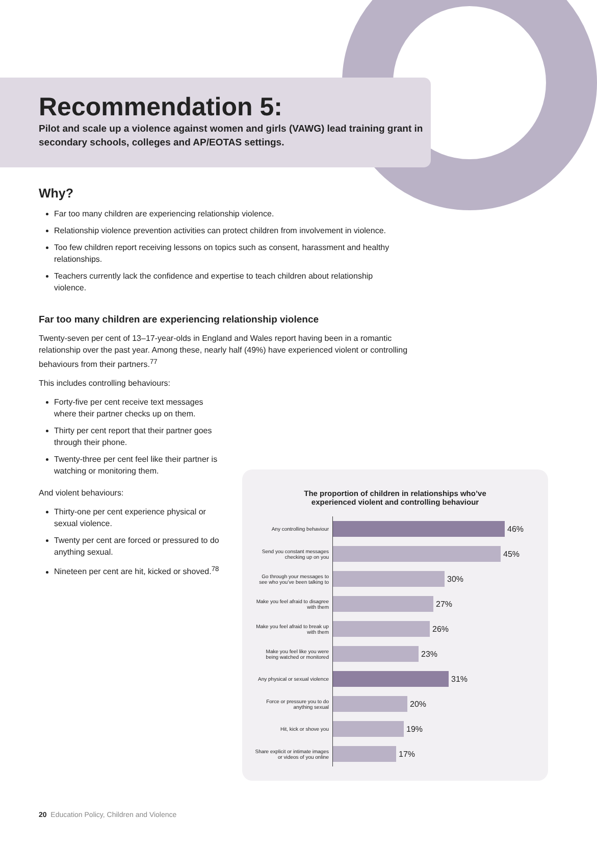Recommendation 5:
Pilot and scale up a violence against women and girls (VAWG) lead training grant in secondary schools, colleges and AP/EOTAS settings.
Why?
Far too many children are experiencing relationship violence.
Relationship violence prevention activities can protect children from involvement in violence.
Too few children report receiving lessons on topics such as consent, harassment and healthy relationships.
Teachers currently lack the confidence and expertise to teach children about relationship violence.
Far too many children are experiencing relationship violence
Twenty-seven per cent of 13–17-year-olds in England and Wales report having been in a romantic relationship over the past year. Among these, nearly half (49%) have experienced violent or controlling behaviours from their partners.<sup>77</sup>
This includes controlling behaviours:
Forty-five per cent receive text messages where their partner checks up on them.
Thirty per cent report that their partner goes through their phone.
Twenty-three per cent feel like their partner is watching or monitoring them.
And violent behaviours:
Thirty-one per cent experience physical or sexual violence.
Twenty per cent are forced or pressured to do anything sexual.
Nineteen per cent are hit, kicked or shoved.<sup>78</sup>
The proportion of children in relationships who’ve
experienced violent and controlling behaviour
Any controlling behaviour
46%
Send you constant messages checking up on you
45%
Go through your messages to see who you’ve been talking to
30%
Make you feel afraid to disagree with them
27%
Make you feel afraid to break up with them
26%
Make you feel like you were being watched or monitored
23%
Any physical or sexual violence
31%
Force or pressure you to do anything sexual
20%
Hit, kick or shove you
19%
Share explicit or intimate images or videos of you online
17%
20 Education Policy, Children and Violence